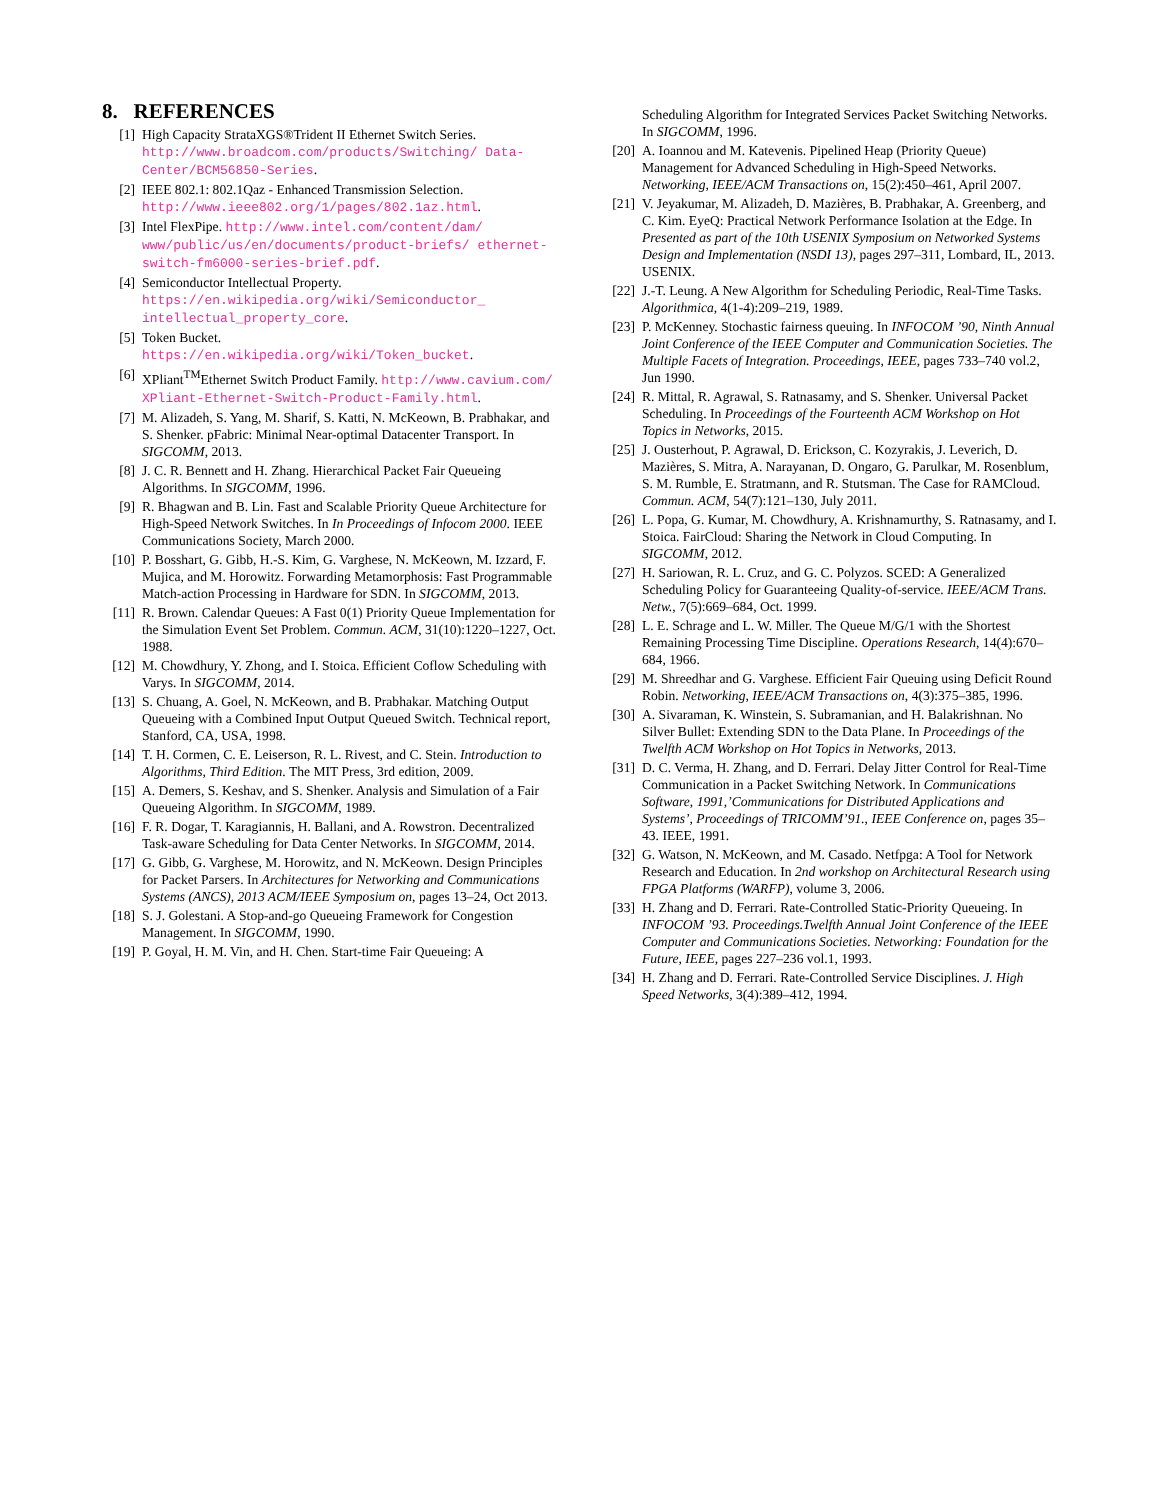8. REFERENCES
[1] High Capacity StrataXGS®Trident II Ethernet Switch Series. http://www.broadcom.com/products/Switching/ Data-Center/BCM56850-Series.
[2] IEEE 802.1: 802.1Qaz - Enhanced Transmission Selection. http://www.ieee802.org/1/pages/802.1az.html.
[3] Intel FlexPipe. http://www.intel.com/content/dam/ www/public/us/en/documents/product-briefs/ ethernet-switch-fm6000-series-brief.pdf.
[4] Semiconductor Intellectual Property. https://en.wikipedia.org/wiki/Semiconductor_ intellectual_property_core.
[5] Token Bucket.
https://en.wikipedia.org/wiki/Token_bucket.
[6] XPliant<sup>TM</sup>Ethernet Switch Product Family. http://www.cavium.com/ XPliant-Ethernet-Switch-Product-Family.html.
[7] M. Alizadeh, S. Yang, M. Sharif, S. Katti, N. McKeown, B. Prabhakar, and S. Shenker. pFabric: Minimal Near-optimal Datacenter Transport. In SIGCOMM, 2013.
[8] J. C. R. Bennett and H. Zhang. Hierarchical Packet Fair Queueing Algorithms. In SIGCOMM, 1996.
[9] R. Bhagwan and B. Lin. Fast and Scalable Priority Queue Architecture for High-Speed Network Switches. In In Proceedings of Infocom 2000. IEEE Communications Society, March 2000.
[10] P. Bosshart, G. Gibb, H.-S. Kim, G. Varghese, N. McKeown, M. Izzard, F. Mujica, and M. Horowitz. Forwarding Metamorphosis: Fast Programmable Match-action Processing in Hardware for SDN. In SIGCOMM, 2013.
[11] R. Brown. Calendar Queues: A Fast 0(1) Priority Queue Implementation for the Simulation Event Set Problem. Commun. ACM, 31(10):1220–1227, Oct. 1988.
[12] M. Chowdhury, Y. Zhong, and I. Stoica. Efficient Coflow Scheduling with Varys. In SIGCOMM, 2014.
[13] S. Chuang, A. Goel, N. McKeown, and B. Prabhakar. Matching Output Queueing with a Combined Input Output Queued Switch. Technical report, Stanford, CA, USA, 1998.
[14] T. H. Cormen, C. E. Leiserson, R. L. Rivest, and C. Stein. Introduction to Algorithms, Third Edition. The MIT Press, 3rd edition, 2009.
[15] A. Demers, S. Keshav, and S. Shenker. Analysis and Simulation of a Fair Queueing Algorithm. In SIGCOMM, 1989.
[16] F. R. Dogar, T. Karagiannis, H. Ballani, and A. Rowstron. Decentralized Task-aware Scheduling for Data Center Networks. In SIGCOMM, 2014.
[17] G. Gibb, G. Varghese, M. Horowitz, and N. McKeown. Design Principles for Packet Parsers. In Architectures for Networking and Communications Systems (ANCS), 2013 ACM/IEEE Symposium on, pages 13–24, Oct 2013.
[18] S. J. Golestani. A Stop-and-go Queueing Framework for Congestion Management. In SIGCOMM, 1990.
[19] P. Goyal, H. M. Vin, and H. Chen. Start-time Fair Queueing: A
Scheduling Algorithm for Integrated Services Packet Switching Networks. In SIGCOMM, 1996.
[20] A. Ioannou and M. Katevenis. Pipelined Heap (Priority Queue) Management for Advanced Scheduling in High-Speed Networks. Networking, IEEE/ACM Transactions on, 15(2):450–461, April 2007.
[21] V. Jeyakumar, M. Alizadeh, D. Mazières, B. Prabhakar, A. Greenberg, and C. Kim. EyeQ: Practical Network Performance Isolation at the Edge. In Presented as part of the 10th USENIX Symposium on Networked Systems Design and Implementation (NSDI 13), pages 297–311, Lombard, IL, 2013. USENIX.
[22] J.-T. Leung. A New Algorithm for Scheduling Periodic, Real-Time Tasks. Algorithmica, 4(1-4):209–219, 1989.
[23] P. McKenney. Stochastic fairness queuing. In INFOCOM ’90, Ninth Annual Joint Conference of the IEEE Computer and Communication Societies. The Multiple Facets of Integration. Proceedings, IEEE, pages 733–740 vol.2, Jun 1990.
[24] R. Mittal, R. Agrawal, S. Ratnasamy, and S. Shenker. Universal Packet Scheduling. In Proceedings of the Fourteenth ACM Workshop on Hot Topics in Networks, 2015.
[25] J. Ousterhout, P. Agrawal, D. Erickson, C. Kozyrakis, J. Leverich, D. Mazières, S. Mitra, A. Narayanan, D. Ongaro, G. Parulkar, M. Rosenblum, S. M. Rumble, E. Stratmann, and R. Stutsman. The Case for RAMCloud. Commun. ACM, 54(7):121–130, July 2011.
[26] L. Popa, G. Kumar, M. Chowdhury, A. Krishnamurthy, S. Ratnasamy, and I. Stoica. FairCloud: Sharing the Network in Cloud Computing. In SIGCOMM, 2012.
[27] H. Sariowan, R. L. Cruz, and G. C. Polyzos. SCED: A Generalized Scheduling Policy for Guaranteeing Quality-of-service. IEEE/ACM Trans. Netw., 7(5):669–684, Oct. 1999.
[28] L. E. Schrage and L. W. Miller. The Queue M/G/1 with the Shortest Remaining Processing Time Discipline. Operations Research, 14(4):670–684, 1966.
[29] M. Shreedhar and G. Varghese. Efficient Fair Queuing using Deficit Round Robin. Networking, IEEE/ACM Transactions on, 4(3):375–385, 1996.
[30] A. Sivaraman, K. Winstein, S. Subramanian, and H. Balakrishnan. No Silver Bullet: Extending SDN to the Data Plane. In Proceedings of the Twelfth ACM Workshop on Hot Topics in Networks, 2013.
[31] D. C. Verma, H. Zhang, and D. Ferrari. Delay Jitter Control for Real-Time Communication in a Packet Switching Network. In Communications Software, 1991,’Communications for Distributed Applications and Systems’, Proceedings of TRICOMM’91., IEEE Conference on, pages 35–43. IEEE, 1991.
[32] G. Watson, N. McKeown, and M. Casado. Netfpga: A Tool for Network Research and Education. In 2nd workshop on Architectural Research using FPGA Platforms (WARFP), volume 3, 2006.
[33] H. Zhang and D. Ferrari. Rate-Controlled Static-Priority Queueing. In INFOCOM ’93. Proceedings.Twelfth Annual Joint Conference of the IEEE Computer and Communications Societies. Networking: Foundation for the Future, IEEE, pages 227–236 vol.1, 1993.
[34] H. Zhang and D. Ferrari. Rate-Controlled Service Disciplines. J. High Speed Networks, 3(4):389–412, 1994.